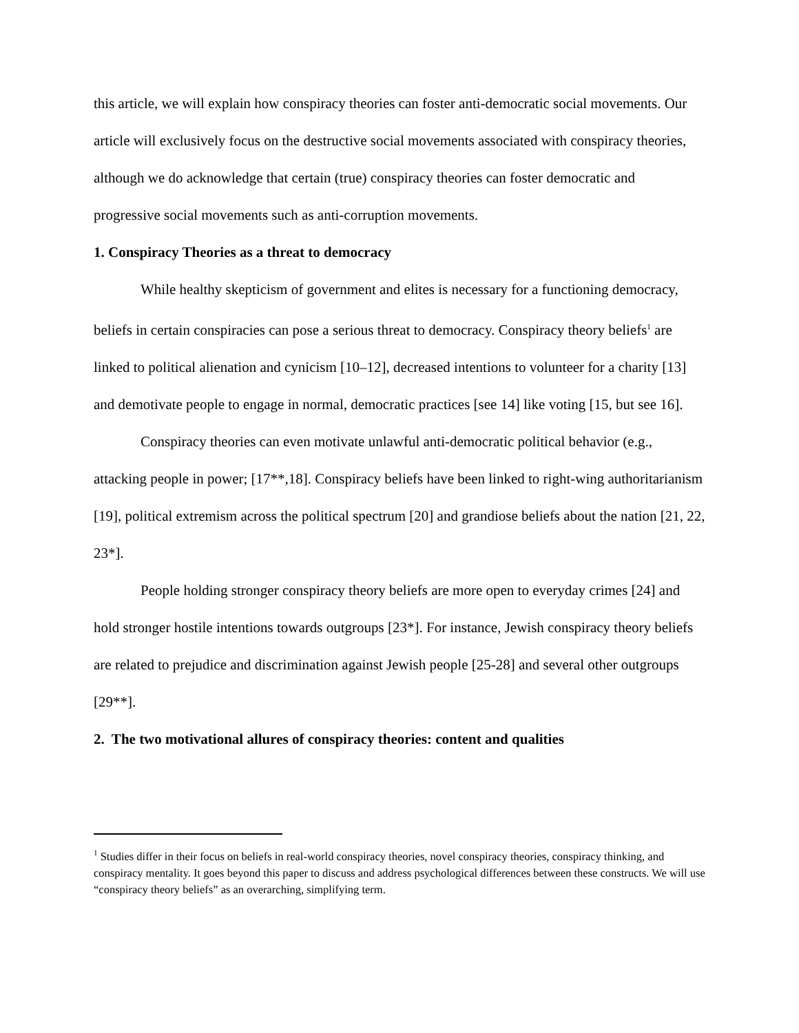this article, we will explain how conspiracy theories can foster anti-democratic social movements. Our article will exclusively focus on the destructive social movements associated with conspiracy theories, although we do acknowledge that certain (true) conspiracy theories can foster democratic and progressive social movements such as anti-corruption movements.
1. Conspiracy Theories as a threat to democracy
While healthy skepticism of government and elites is necessary for a functioning democracy, beliefs in certain conspiracies can pose a serious threat to democracy. Conspiracy theory beliefs<sup>1</sup> are linked to political alienation and cynicism [10–12], decreased intentions to volunteer for a charity [13] and demotivate people to engage in normal, democratic practices [see 14] like voting [15, but see 16].
Conspiracy theories can even motivate unlawful anti-democratic political behavior (e.g., attacking people in power; [17**,18]. Conspiracy beliefs have been linked to right-wing authoritarianism [19], political extremism across the political spectrum [20] and grandiose beliefs about the nation [21, 22, 23*].
People holding stronger conspiracy theory beliefs are more open to everyday crimes [24] and hold stronger hostile intentions towards outgroups [23*]. For instance, Jewish conspiracy theory beliefs are related to prejudice and discrimination against Jewish people [25-28] and several other outgroups [29**].
2. The two motivational allures of conspiracy theories: content and qualities
<sup>1</sup> Studies differ in their focus on beliefs in real-world conspiracy theories, novel conspiracy theories, conspiracy thinking, and conspiracy mentality. It goes beyond this paper to discuss and address psychological differences between these constructs. We will use “conspiracy theory beliefs” as an overarching, simplifying term.